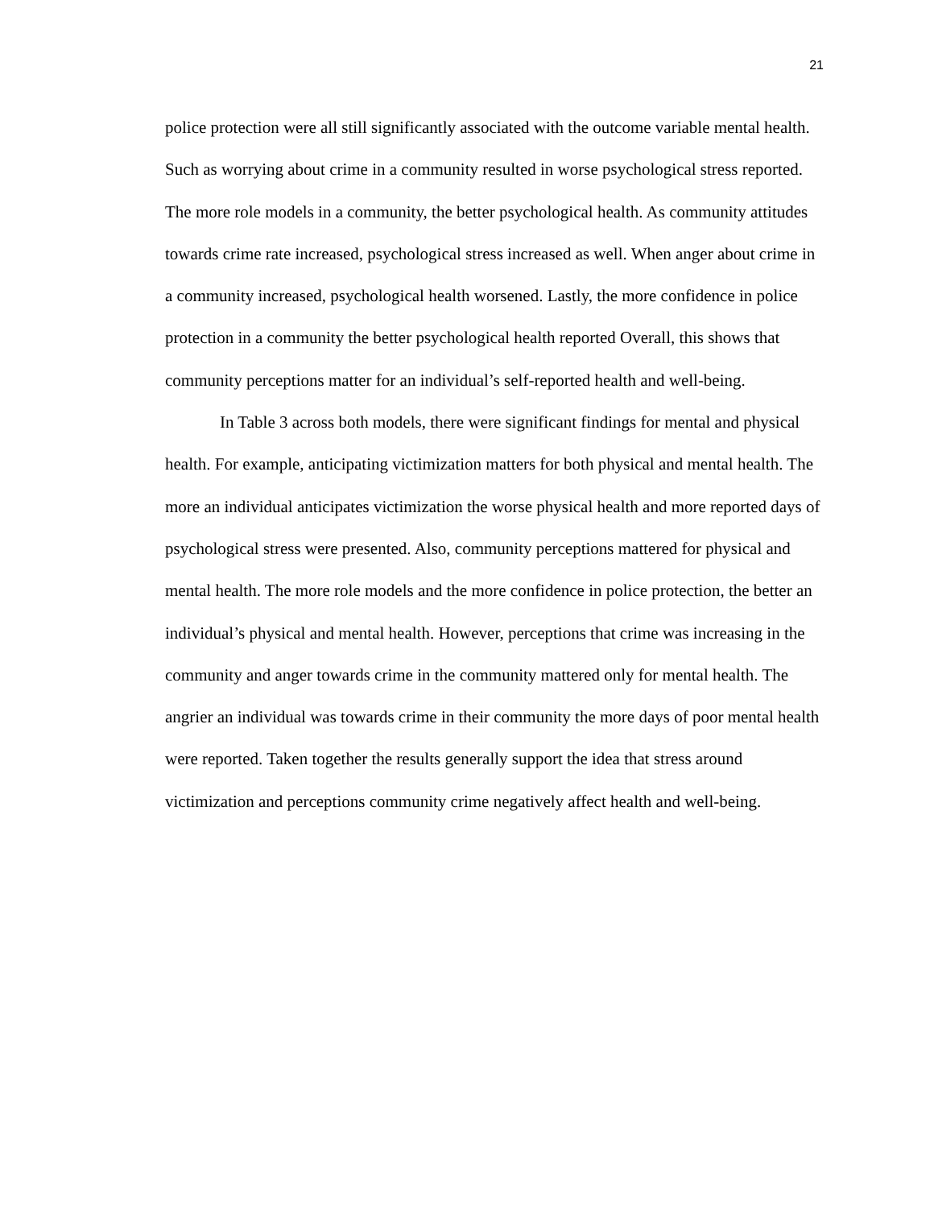21
police protection were all still significantly associated with the outcome variable mental health. Such as worrying about crime in a community resulted in worse psychological stress reported. The more role models in a community, the better psychological health. As community attitudes towards crime rate increased, psychological stress increased as well. When anger about crime in a community increased, psychological health worsened. Lastly, the more confidence in police protection in a community the better psychological health reported Overall, this shows that community perceptions matter for an individual’s self-reported health and well-being.
In Table 3 across both models, there were significant findings for mental and physical health. For example, anticipating victimization matters for both physical and mental health. The more an individual anticipates victimization the worse physical health and more reported days of psychological stress were presented. Also, community perceptions mattered for physical and mental health. The more role models and the more confidence in police protection, the better an individual’s physical and mental health. However, perceptions that crime was increasing in the community and anger towards crime in the community mattered only for mental health. The angrier an individual was towards crime in their community the more days of poor mental health were reported. Taken together the results generally support the idea that stress around victimization and perceptions community crime negatively affect health and well-being.